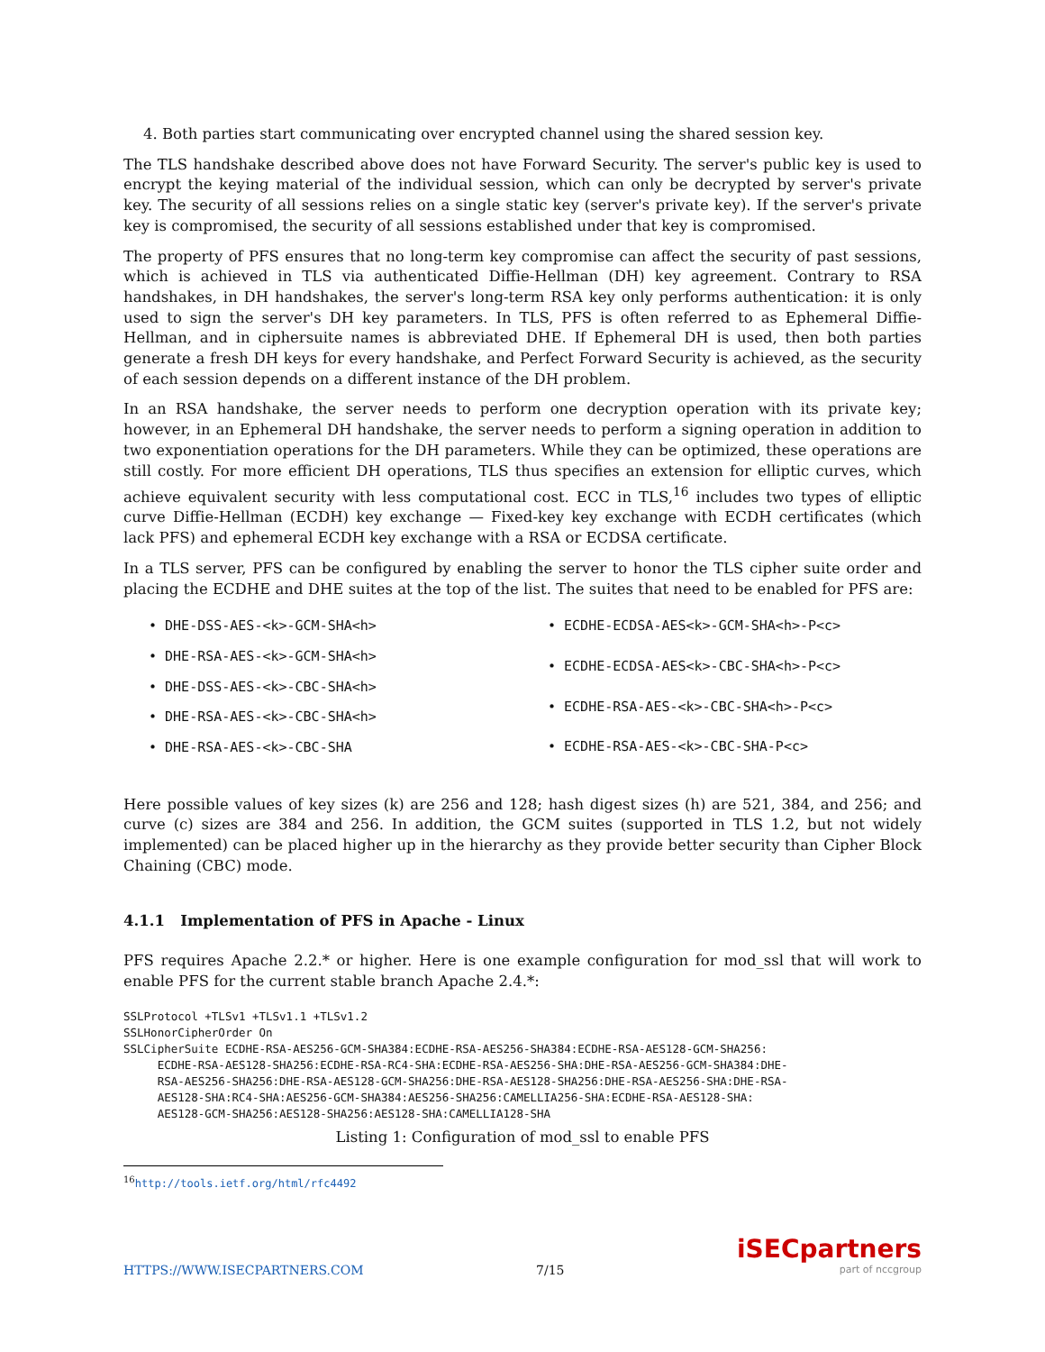4. Both parties start communicating over encrypted channel using the shared session key.
The TLS handshake described above does not have Forward Security. The server's public key is used to encrypt the keying material of the individual session, which can only be decrypted by server's private key. The security of all sessions relies on a single static key (server's private key). If the server's private key is compromised, the security of all sessions established under that key is compromised.
The property of PFS ensures that no long-term key compromise can affect the security of past sessions, which is achieved in TLS via authenticated Diffie-Hellman (DH) key agreement. Contrary to RSA handshakes, in DH handshakes, the server's long-term RSA key only performs authentication: it is only used to sign the server's DH key parameters. In TLS, PFS is often referred to as Ephemeral Diffie-Hellman, and in ciphersuite names is abbreviated DHE. If Ephemeral DH is used, then both parties generate a fresh DH keys for every handshake, and Perfect Forward Security is achieved, as the security of each session depends on a different instance of the DH problem.
In an RSA handshake, the server needs to perform one decryption operation with its private key; however, in an Ephemeral DH handshake, the server needs to perform a signing operation in addition to two exponentiation operations for the DH parameters. While they can be optimized, these operations are still costly. For more efficient DH operations, TLS thus specifies an extension for elliptic curves, which achieve equivalent security with less computational cost. ECC in TLS,<sup>16</sup> includes two types of elliptic curve Diffie-Hellman (ECDH) key exchange — Fixed-key key exchange with ECDH certificates (which lack PFS) and ephemeral ECDH key exchange with a RSA or ECDSA certificate.
In a TLS server, PFS can be configured by enabling the server to honor the TLS cipher suite order and placing the ECDHE and DHE suites at the top of the list. The suites that need to be enabled for PFS are:
• DHE-DSS-AES-<k>-GCM-SHA<h>
• DHE-RSA-AES-<k>-GCM-SHA<h>
• DHE-DSS-AES-<k>-CBC-SHA<h>
• DHE-RSA-AES-<k>-CBC-SHA<h>
• DHE-RSA-AES-<k>-CBC-SHA
• ECDHE-ECDSA-AES<k>-GCM-SHA<h>-P<c>
• ECDHE-ECDSA-AES<k>-CBC-SHA<h>-P<c>
• ECDHE-RSA-AES-<k>-CBC-SHA<h>-P<c>
• ECDHE-RSA-AES-<k>-CBC-SHA-P<c>
Here possible values of key sizes (k) are 256 and 128; hash digest sizes (h) are 521, 384, and 256; and curve (c) sizes are 384 and 256. In addition, the GCM suites (supported in TLS 1.2, but not widely implemented) can be placed higher up in the hierarchy as they provide better security than Cipher Block Chaining (CBC) mode.
4.1.1 Implementation of PFS in Apache - Linux
PFS requires Apache 2.2.* or higher. Here is one example configuration for mod_ssl that will work to enable PFS for the current stable branch Apache 2.4.*:
SSLProtocol +TLSv1 +TLSv1.1 +TLSv1.2
SSLHonorCipherOrder On
SSLCipherSuite ECDHE-RSA-AES256-GCM-SHA384:ECDHE-RSA-AES256-SHA384:ECDHE-RSA-AES128-GCM-SHA256:
     ECDHE-RSA-AES128-SHA256:ECDHE-RSA-RC4-SHA:ECDHE-RSA-AES256-SHA:DHE-RSA-AES256-GCM-SHA384:DHE-
     RSA-AES256-SHA256:DHE-RSA-AES128-GCM-SHA256:DHE-RSA-AES128-SHA256:DHE-RSA-AES256-SHA:DHE-RSA-
     AES128-SHA:RC4-SHA:AES256-GCM-SHA384:AES256-SHA256:CAMELLIA256-SHA:ECDHE-RSA-AES128-SHA:
     AES128-GCM-SHA256:AES128-SHA256:AES128-SHA:CAMELLIA128-SHA
Listing 1: Configuration of mod_ssl to enable PFS
<sup>16</sup> http://tools.ietf.org/html/rfc4492
HTTPS://WWW.ISECPARTNERS.COM 7/15
iSECpartners
part of nccgroup